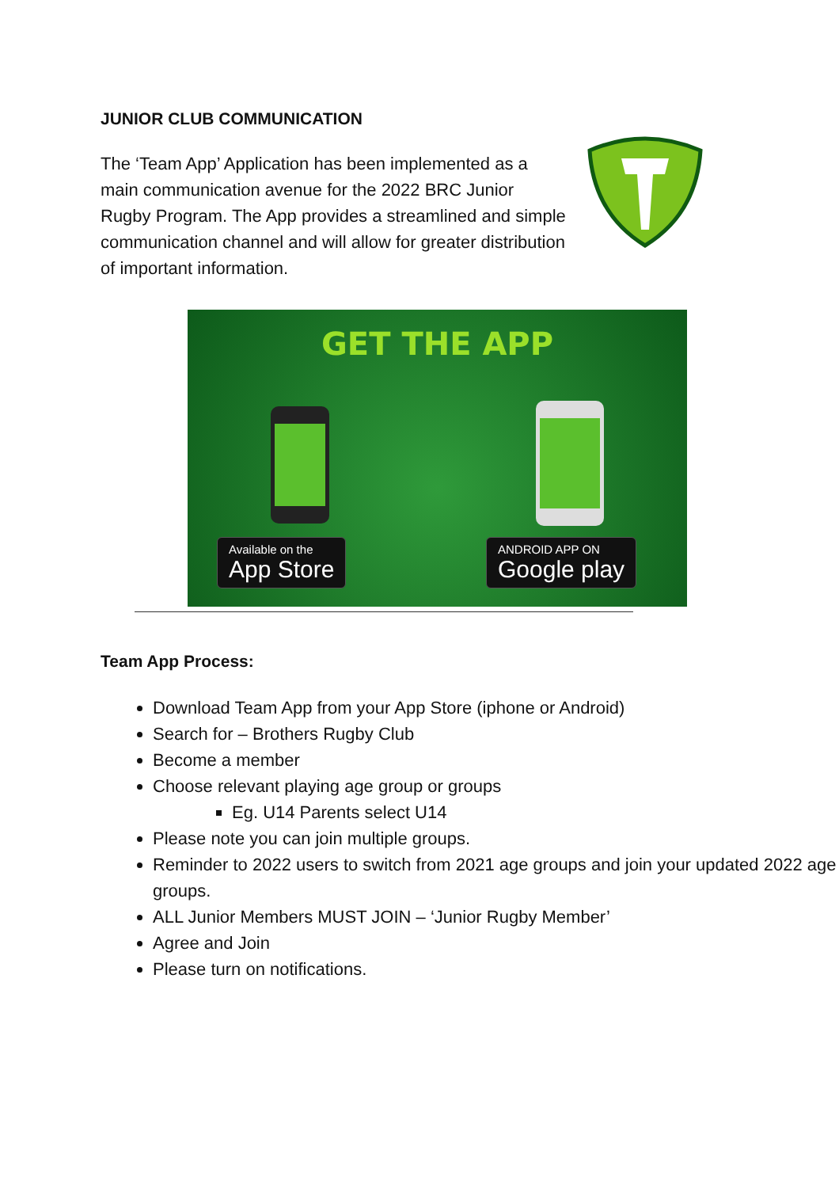JUNIOR CLUB COMMUNICATION
The ‘Team App’ Application has been implemented as a main communication avenue for the 2022 BRC Junior Rugby Program. The App provides a streamlined and simple communication channel and will allow for greater distribution of important information.
GET THE APP
Available on the
App Store
ANDROID APP ON
Google play
Team App Process:
Download Team App from your App Store (iphone or Android)
Search for – Brothers Rugby Club
Become a member
Choose relevant playing age group or groups
Eg. U14 Parents select U14
Please note you can join multiple groups.
Reminder to 2022 users to switch from 2021 age groups and join your updated 2022 age groups.
ALL Junior Members MUST JOIN – ‘Junior Rugby Member’
Agree and Join
Please turn on notifications.